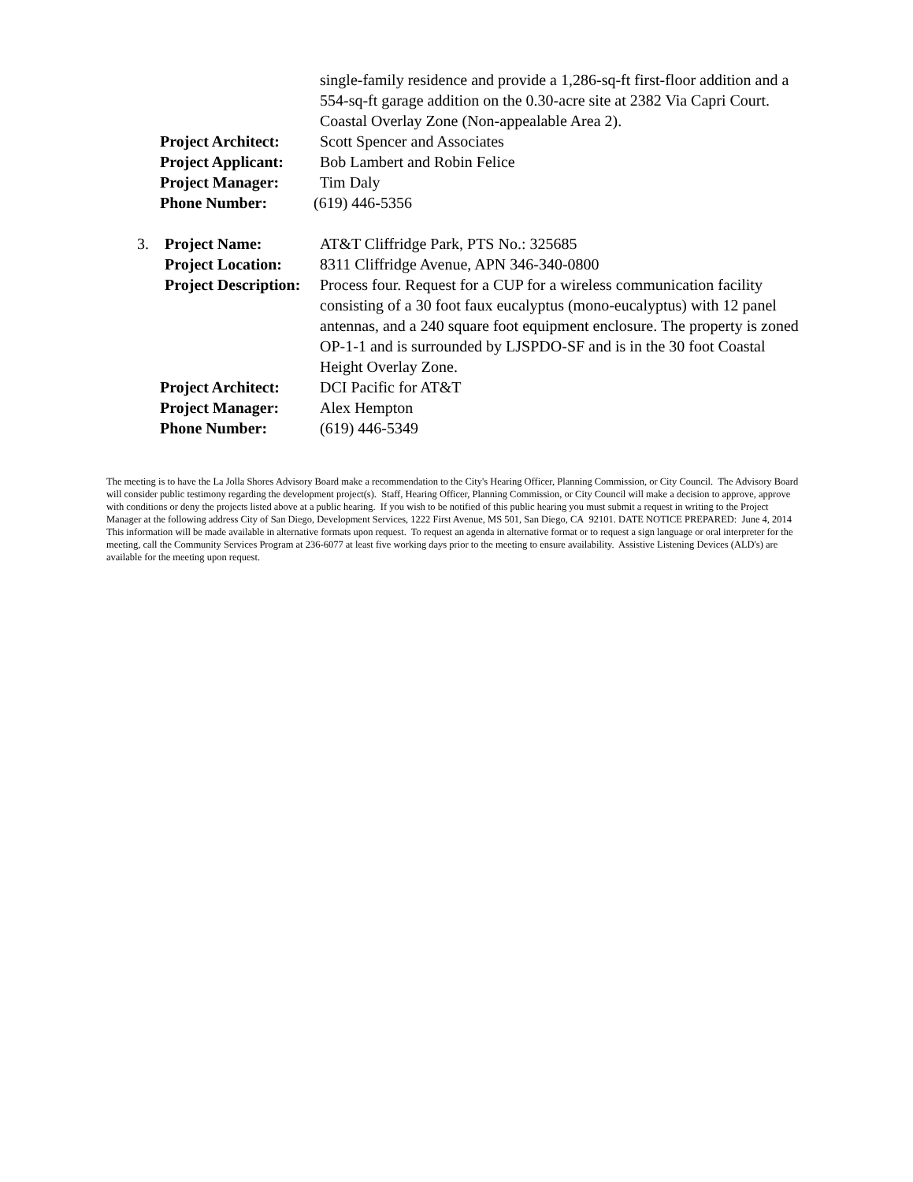single-family residence and provide a 1,286-sq-ft first-floor addition and a 554-sq-ft garage addition on the 0.30-acre site at 2382 Via Capri Court. Coastal Overlay Zone (Non-appealable Area 2).
Project Architect:
Scott Spencer and Associates
Project Applicant:
Bob Lambert and Robin Felice
Project Manager: Tim Daly
Phone Number: (619) 446-5356
3. Project Name: AT&T Cliffridge Park, PTS No.: 325685
Project Location:
8311 Cliffridge Avenue, APN 346-340-0800
Project Description: Process four. Request for a CUP for a wireless communication facility consisting of a 30 foot faux eucalyptus (mono-eucalyptus) with 12 panel antennas, and a 240 square foot equipment enclosure. The property is zoned OP-1-1 and is surrounded by LJSPDO-SF and is in the 30 foot Coastal Height Overlay Zone.
Project Architect:
DCI Pacific for AT&T
Project Manager: Alex Hempton
Phone Number: (619) 446-5349
The meeting is to have the La Jolla Shores Advisory Board make a recommendation to the City's Hearing Officer, Planning Commission, or City Council. The Advisory Board will consider public testimony regarding the development project(s). Staff, Hearing Officer, Planning Commission, or City Council will make a decision to approve, approve with conditions or deny the projects listed above at a public hearing. If you wish to be notified of this public hearing you must submit a request in writing to the Project Manager at the following address City of San Diego, Development Services, 1222 First Avenue, MS 501, San Diego, CA 92101. DATE NOTICE PREPARED: June 4, 2014
This information will be made available in alternative formats upon request. To request an agenda in alternative format or to request a sign language or oral interpreter for the meeting, call the Community Services Program at 236-6077 at least five working days prior to the meeting to ensure availability. Assistive Listening Devices (ALD's) are available for the meeting upon request.